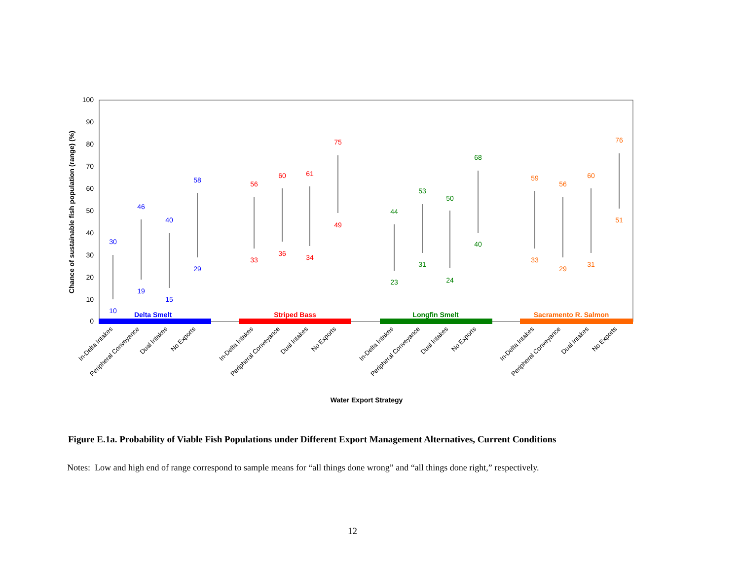100
90
80
70
60
50
40
30
20
10
0
Chance of sustainable fish population (range) (%)
Delta Smelt
Striped Bass
Longfin Smelt
Sacramento R. Salmon
30
10
46
19
40
15
58
29
56
33
60
36
61
34
75
49
44
23
53
31
50
24
68
40
59
33
56
29
60
31
76
51
In-Delta Intakes
Peripheral Conveyance
Dual Intakes
No Exports
In-Delta Intakes
Peripheral Conveyance
Dual Intakes
No Exports
In-Delta Intakes
Peripheral Conveyance
Dual Intakes
No Exports
In-Delta Intakes
Peripheral Conveyance
Dual Intakes
No Exports
Water Export Strategy
Figure E.1a. Probability of Viable Fish Populations under Different Export Management Alternatives, Current Conditions
Notes: Low and high end of range correspond to sample means for “all things done wrong” and “all things done right,” respectively.
12